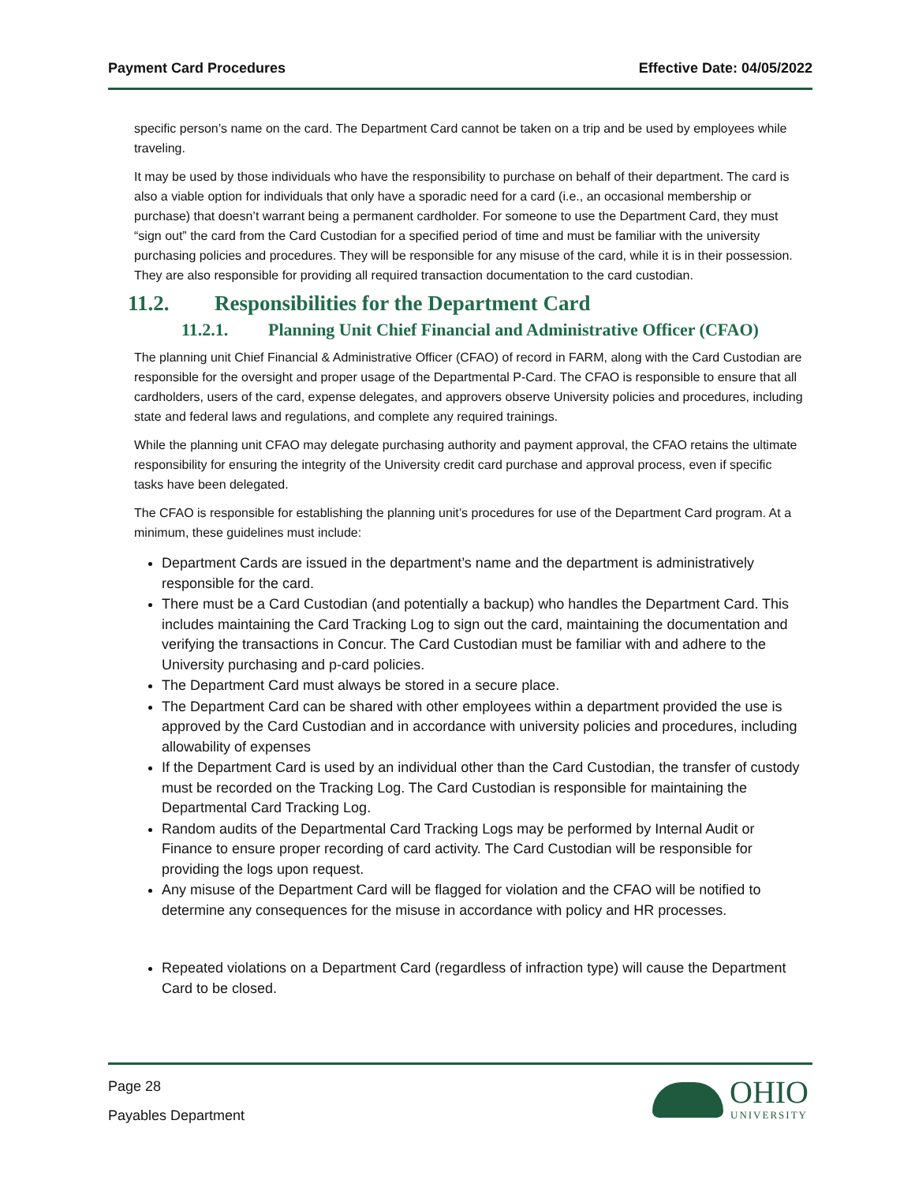Payment Card Procedures Effective Date: 04/05/2022
specific person’s name on the card. The Department Card cannot be taken on a trip and be used by employees while traveling.
It may be used by those individuals who have the responsibility to purchase on behalf of their department. The card is also a viable option for individuals that only have a sporadic need for a card (i.e., an occasional membership or purchase) that doesn’t warrant being a permanent cardholder. For someone to use the Department Card, they must “sign out” the card from the Card Custodian for a specified period of time and must be familiar with the university purchasing policies and procedures. They will be responsible for any misuse of the card, while it is in their possession. They are also responsible for providing all required transaction documentation to the card custodian.
11.2. Responsibilities for the Department Card
11.2.1. Planning Unit Chief Financial and Administrative Officer (CFAO)
The planning unit Chief Financial & Administrative Officer (CFAO) of record in FARM, along with the Card Custodian are responsible for the oversight and proper usage of the Departmental P-Card. The CFAO is responsible to ensure that all cardholders, users of the card, expense delegates, and approvers observe University policies and procedures, including state and federal laws and regulations, and complete any required trainings.
While the planning unit CFAO may delegate purchasing authority and payment approval, the CFAO retains the ultimate responsibility for ensuring the integrity of the University credit card purchase and approval process, even if specific tasks have been delegated.
The CFAO is responsible for establishing the planning unit’s procedures for use of the Department Card program. At a minimum, these guidelines must include:
Department Cards are issued in the department’s name and the department is administratively responsible for the card.
There must be a Card Custodian (and potentially a backup) who handles the Department Card. This includes maintaining the Card Tracking Log to sign out the card, maintaining the documentation and verifying the transactions in Concur. The Card Custodian must be familiar with and adhere to the University purchasing and p-card policies.
The Department Card must always be stored in a secure place.
The Department Card can be shared with other employees within a department provided the use is approved by the Card Custodian and in accordance with university policies and procedures, including allowability of expenses
If the Department Card is used by an individual other than the Card Custodian, the transfer of custody must be recorded on the Tracking Log. The Card Custodian is responsible for maintaining the Departmental Card Tracking Log.
Random audits of the Departmental Card Tracking Logs may be performed by Internal Audit or Finance to ensure proper recording of card activity. The Card Custodian will be responsible for providing the logs upon request.
Any misuse of the Department Card will be flagged for violation and the CFAO will be notified to determine any consequences for the misuse in accordance with policy and HR processes.
Repeated violations on a Department Card (regardless of infraction type) will cause the Department Card to be closed.
Page 28
Payables Department
OHIO
UNIVERSITY